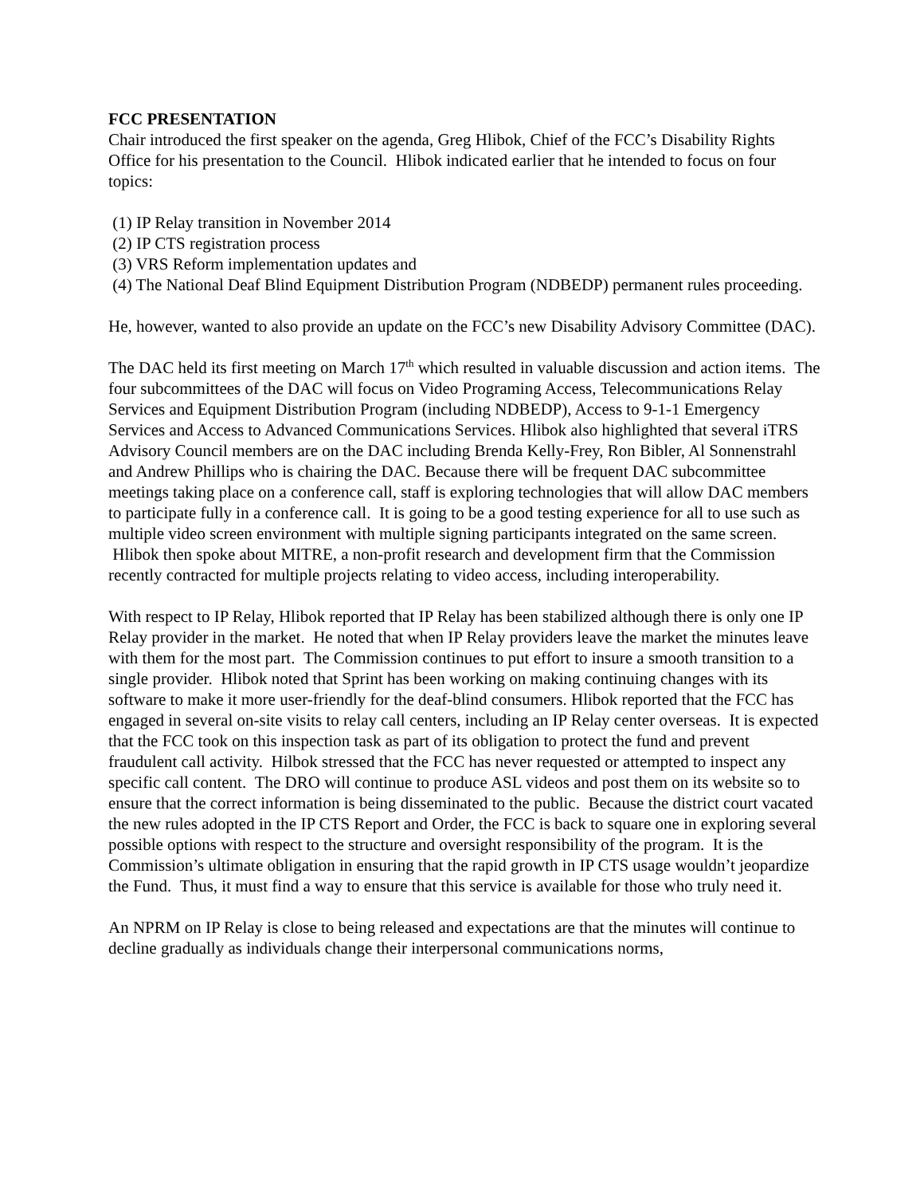FCC PRESENTATION
Chair introduced the first speaker on the agenda, Greg Hlibok, Chief of the FCC’s Disability Rights Office for his presentation to the Council. Hlibok indicated earlier that he intended to focus on four topics:
(1) IP Relay transition in November 2014
(2) IP CTS registration process
(3) VRS Reform implementation updates and
(4) The National Deaf Blind Equipment Distribution Program (NDBEDP) permanent rules proceeding.
He, however, wanted to also provide an update on the FCC’s new Disability Advisory Committee (DAC).
The DAC held its first meeting on March 17<sup>th</sup> which resulted in valuable discussion and action items. The four subcommittees of the DAC will focus on Video Programing Access, Telecommunications Relay Services and Equipment Distribution Program (including NDBEDP), Access to 9-1-1 Emergency Services and Access to Advanced Communications Services. Hlibok also highlighted that several iTRS Advisory Council members are on the DAC including Brenda Kelly-Frey, Ron Bibler, Al Sonnenstrahl and Andrew Phillips who is chairing the DAC. Because there will be frequent DAC subcommittee meetings taking place on a conference call, staff is exploring technologies that will allow DAC members to participate fully in a conference call. It is going to be a good testing experience for all to use such as multiple video screen environment with multiple signing participants integrated on the same screen. Hlibok then spoke about MITRE, a non-profit research and development firm that the Commission recently contracted for multiple projects relating to video access, including interoperability.
With respect to IP Relay, Hlibok reported that IP Relay has been stabilized although there is only one IP Relay provider in the market. He noted that when IP Relay providers leave the market the minutes leave with them for the most part. The Commission continues to put effort to insure a smooth transition to a single provider. Hlibok noted that Sprint has been working on making continuing changes with its software to make it more user-friendly for the deaf-blind consumers. Hlibok reported that the FCC has engaged in several on-site visits to relay call centers, including an IP Relay center overseas. It is expected that the FCC took on this inspection task as part of its obligation to protect the fund and prevent fraudulent call activity. Hilbok stressed that the FCC has never requested or attempted to inspect any specific call content. The DRO will continue to produce ASL videos and post them on its website so to ensure that the correct information is being disseminated to the public. Because the district court vacated the new rules adopted in the IP CTS Report and Order, the FCC is back to square one in exploring several possible options with respect to the structure and oversight responsibility of the program. It is the Commission’s ultimate obligation in ensuring that the rapid growth in IP CTS usage wouldn’t jeopardize the Fund. Thus, it must find a way to ensure that this service is available for those who truly need it.
An NPRM on IP Relay is close to being released and expectations are that the minutes will continue to decline gradually as individuals change their interpersonal communications norms,